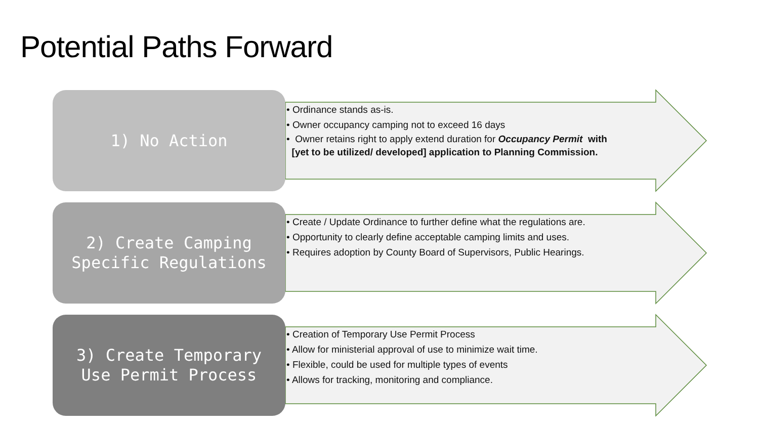Potential Paths Forward
1) No Action
• Ordinance stands as-is.
• Owner occupancy camping not to exceed 16 days
• Owner retains right to apply extend duration for Occupancy Permit with
[yet to be utilized/ developed] application to Planning Commission.
2) Create Camping
Specific Regulations
• Create / Update Ordinance to further define what the regulations are.
• Opportunity to clearly define acceptable camping limits and uses.
• Requires adoption by County Board of Supervisors, Public Hearings.
3) Create Temporary
Use Permit Process
• Creation of Temporary Use Permit Process
• Allow for ministerial approval of use to minimize wait time.
• Flexible, could be used for multiple types of events
• Allows for tracking, monitoring and compliance.